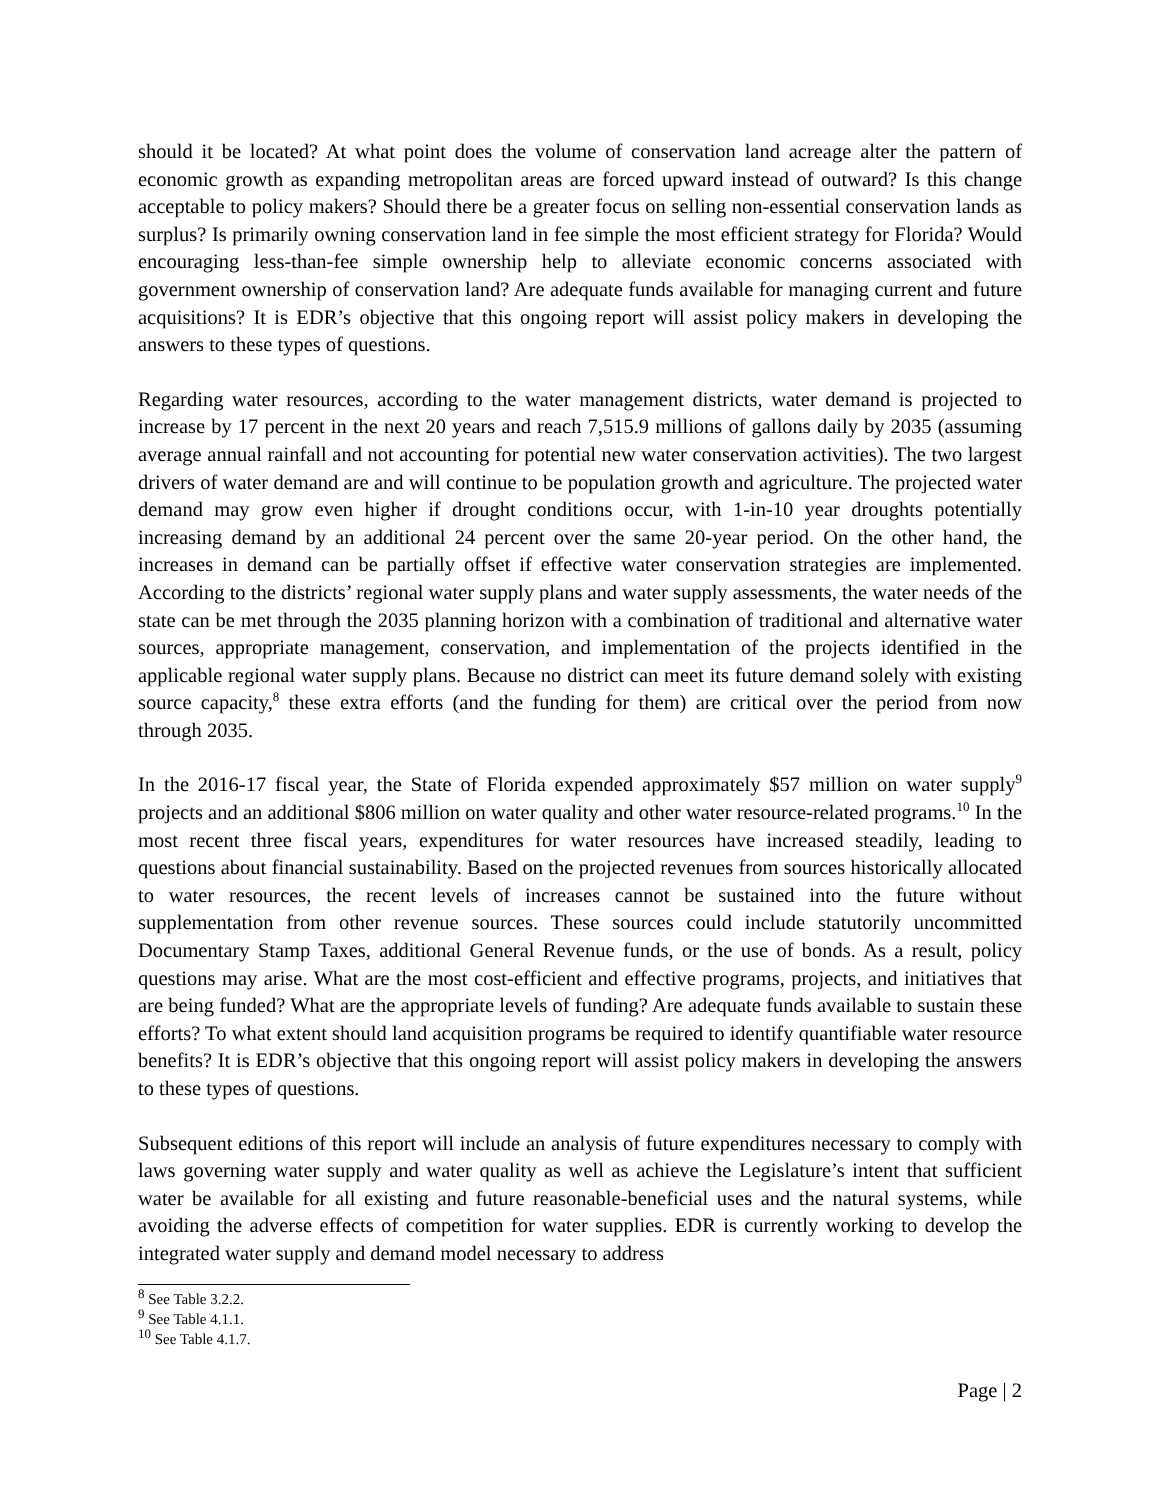should it be located? At what point does the volume of conservation land acreage alter the pattern of economic growth as expanding metropolitan areas are forced upward instead of outward? Is this change acceptable to policy makers? Should there be a greater focus on selling non-essential conservation lands as surplus? Is primarily owning conservation land in fee simple the most efficient strategy for Florida? Would encouraging less-than-fee simple ownership help to alleviate economic concerns associated with government ownership of conservation land? Are adequate funds available for managing current and future acquisitions? It is EDR’s objective that this ongoing report will assist policy makers in developing the answers to these types of questions.
Regarding water resources, according to the water management districts, water demand is projected to increase by 17 percent in the next 20 years and reach 7,515.9 millions of gallons daily by 2035 (assuming average annual rainfall and not accounting for potential new water conservation activities). The two largest drivers of water demand are and will continue to be population growth and agriculture. The projected water demand may grow even higher if drought conditions occur, with 1-in-10 year droughts potentially increasing demand by an additional 24 percent over the same 20-year period. On the other hand, the increases in demand can be partially offset if effective water conservation strategies are implemented. According to the districts’ regional water supply plans and water supply assessments, the water needs of the state can be met through the 2035 planning horizon with a combination of traditional and alternative water sources, appropriate management, conservation, and implementation of the projects identified in the applicable regional water supply plans. Because no district can meet its future demand solely with existing source capacity,<sup>8</sup> these extra efforts (and the funding for them) are critical over the period from now through 2035.
In the 2016-17 fiscal year, the State of Florida expended approximately $57 million on water supply<sup>9</sup> projects and an additional $806 million on water quality and other water resource-related programs.<sup>10</sup> In the most recent three fiscal years, expenditures for water resources have increased steadily, leading to questions about financial sustainability. Based on the projected revenues from sources historically allocated to water resources, the recent levels of increases cannot be sustained into the future without supplementation from other revenue sources. These sources could include statutorily uncommitted Documentary Stamp Taxes, additional General Revenue funds, or the use of bonds. As a result, policy questions may arise. What are the most cost-efficient and effective programs, projects, and initiatives that are being funded? What are the appropriate levels of funding? Are adequate funds available to sustain these efforts? To what extent should land acquisition programs be required to identify quantifiable water resource benefits? It is EDR’s objective that this ongoing report will assist policy makers in developing the answers to these types of questions.
Subsequent editions of this report will include an analysis of future expenditures necessary to comply with laws governing water supply and water quality as well as achieve the Legislature’s intent that sufficient water be available for all existing and future reasonable-beneficial uses and the natural systems, while avoiding the adverse effects of competition for water supplies. EDR is currently working to develop the integrated water supply and demand model necessary to address
<sup>8</sup> See Table 3.2.2.
<sup>9</sup> See Table 4.1.1.
<sup>10</sup> See Table 4.1.7.
Page | 2